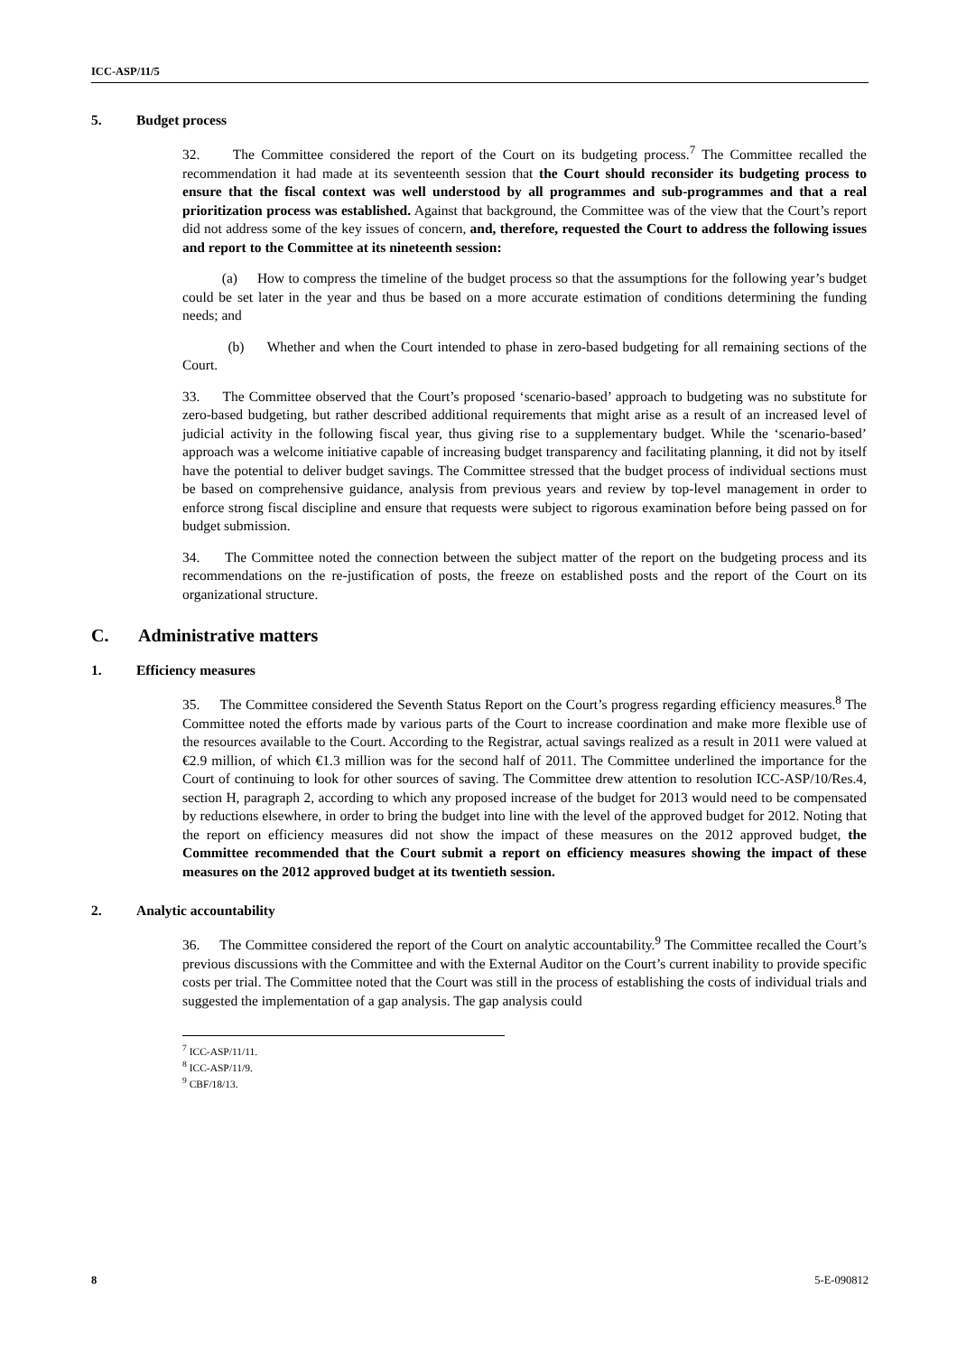ICC-ASP/11/5
5. Budget process
32. The Committee considered the report of the Court on its budgeting process.<sup>7</sup> The Committee recalled the recommendation it had made at its seventeenth session that the Court should reconsider its budgeting process to ensure that the fiscal context was well understood by all programmes and sub-programmes and that a real prioritization process was established. Against that background, the Committee was of the view that the Court’s report did not address some of the key issues of concern, and, therefore, requested the Court to address the following issues and report to the Committee at its nineteenth session:
(a) How to compress the timeline of the budget process so that the assumptions for the following year’s budget could be set later in the year and thus be based on a more accurate estimation of conditions determining the funding needs; and
(b) Whether and when the Court intended to phase in zero-based budgeting for all remaining sections of the Court.
33. The Committee observed that the Court’s proposed ‘scenario-based’ approach to budgeting was no substitute for zero-based budgeting, but rather described additional requirements that might arise as a result of an increased level of judicial activity in the following fiscal year, thus giving rise to a supplementary budget. While the ‘scenario-based’ approach was a welcome initiative capable of increasing budget transparency and facilitating planning, it did not by itself have the potential to deliver budget savings. The Committee stressed that the budget process of individual sections must be based on comprehensive guidance, analysis from previous years and review by top-level management in order to enforce strong fiscal discipline and ensure that requests were subject to rigorous examination before being passed on for budget submission.
34. The Committee noted the connection between the subject matter of the report on the budgeting process and its recommendations on the re-justification of posts, the freeze on established posts and the report of the Court on its organizational structure.
C. Administrative matters
1. Efficiency measures
35. The Committee considered the Seventh Status Report on the Court’s progress regarding efficiency measures.<sup>8</sup> The Committee noted the efforts made by various parts of the Court to increase coordination and make more flexible use of the resources available to the Court. According to the Registrar, actual savings realized as a result in 2011 were valued at €2.9 million, of which €1.3 million was for the second half of 2011. The Committee underlined the importance for the Court of continuing to look for other sources of saving. The Committee drew attention to resolution ICC-ASP/10/Res.4, section H, paragraph 2, according to which any proposed increase of the budget for 2013 would need to be compensated by reductions elsewhere, in order to bring the budget into line with the level of the approved budget for 2012. Noting that the report on efficiency measures did not show the impact of these measures on the 2012 approved budget, the Committee recommended that the Court submit a report on efficiency measures showing the impact of these measures on the 2012 approved budget at its twentieth session.
2. Analytic accountability
36. The Committee considered the report of the Court on analytic accountability.<sup>9</sup> The Committee recalled the Court’s previous discussions with the Committee and with the External Auditor on the Court’s current inability to provide specific costs per trial. The Committee noted that the Court was still in the process of establishing the costs of individual trials and suggested the implementation of a gap analysis. The gap analysis could
<sup>7</sup> ICC-ASP/11/11.
<sup>8</sup> ICC-ASP/11/9.
<sup>9</sup> CBF/18/13.
8 5-E-090812